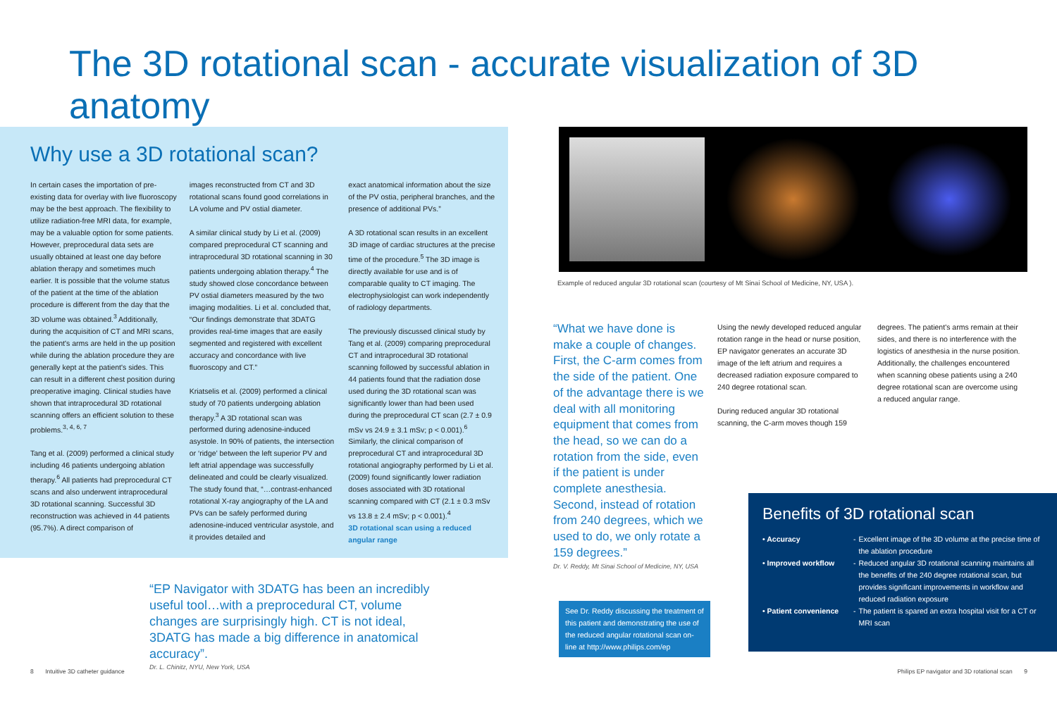The 3D rotational scan - accurate visualization of 3D anatomy
Why use a 3D rotational scan?
In certain cases the importation of pre-existing data for overlay with live fluoroscopy may be the best approach. The flexibility to utilize radiation-free MRI data, for example, may be a valuable option for some patients. However, preprocedural data sets are usually obtained at least one day before ablation therapy and sometimes much earlier. It is possible that the volume status of the patient at the time of the ablation procedure is different from the day that the 3D volume was obtained.<sup>3</sup> Additionally, during the acquisition of CT and MRI scans, the patient's arms are held in the up position while during the ablation procedure they are generally kept at the patient's sides. This can result in a different chest position during preoperative imaging. Clinical studies have shown that intraprocedural 3D rotational scanning offers an efficient solution to these problems.<sup>3, 4, 6, 7</sup>
Tang et al. (2009) performed a clinical study including 46 patients undergoing ablation therapy.<sup>6</sup> All patients had preprocedural CT scans and also underwent intraprocedural 3D rotational scanning. Successful 3D reconstruction was achieved in 44 patients (95.7%). A direct comparison of
images reconstructed from CT and 3D rotational scans found good correlations in LA volume and PV ostial diameter.
A similar clinical study by Li et al. (2009) compared preprocedural CT scanning and intraprocedural 3D rotational scanning in 30 patients undergoing ablation therapy.<sup>4</sup> The study showed close concordance between PV ostial diameters measured by the two imaging modalities. Li et al. concluded that, “Our findings demonstrate that 3DATG provides real-time images that are easily segmented and registered with excellent accuracy and concordance with live fluoroscopy and CT.”
Kriatselis et al. (2009) performed a clinical study of 70 patients undergoing ablation therapy.<sup>3</sup> A 3D rotational scan was performed during adenosine-induced asystole. In 90% of patients, the intersection or ‘ridge’ between the left superior PV and left atrial appendage was successfully delineated and could be clearly visualized. The study found that, “…contrast-enhanced rotational X-ray angiography of the LA and PVs can be safely performed during adenosine-induced ventricular asystole, and it provides detailed and
exact anatomical information about the size of the PV ostia, peripheral branches, and the presence of additional PVs.”
A 3D rotational scan results in an excellent 3D image of cardiac structures at the precise time of the procedure.<sup>5</sup> The 3D image is directly available for use and is of comparable quality to CT imaging. The electrophysiologist can work independently of radiology departments.
The previously discussed clinical study by Tang et al. (2009) comparing preprocedural CT and intraprocedural 3D rotational scanning followed by successful ablation in 44 patients found that the radiation dose used during the 3D rotational scan was significantly lower than had been used during the preprocedural CT scan (2.7 ± 0.9 mSv vs 24.9 ± 3.1 mSv; p < 0.001).<sup>6</sup> Similarly, the clinical comparison of preprocedural CT and intraprocedural 3D rotational angiography performed by Li et al. (2009) found significantly lower radiation doses associated with 3D rotational scanning compared with CT (2.1 ± 0.3 mSv vs 13.8 ± 2.4 mSv; p < 0.001).<sup>4</sup>
3D rotational scan using a reduced angular range
“EP Navigator with 3DATG has been an incredibly useful tool…with a preprocedural CT, volume changes are surprisingly high. CT is not ideal, 3DATG has made a big difference in anatomical accuracy”.
Dr. L. Chinitz, NYU, New York, USA
Example of reduced angular 3D rotational scan (courtesy of Mt Sinai School of Medicine, NY, USA ).
“What we have done is make a couple of changes. First, the C-arm comes from the side of the patient. One of the advantage there is we deal with all monitoring equipment that comes from the head, so we can do a rotation from the side, even if the patient is under complete anesthesia. Second, instead of rotation from 240 degrees, which we used to do, we only rotate a 159 degrees.”
Dr. V. Reddy, Mt Sinai School of Medicine, NY, USA
Using the newly developed reduced angular rotation range in the head or nurse position, EP navigator generates an accurate 3D image of the left atrium and requires a decreased radiation exposure compared to 240 degree rotational scan.
During reduced angular 3D rotational scanning, the C-arm moves though 159
degrees. The patient's arms remain at their sides, and there is no interference with the logistics of anesthesia in the nurse position. Additionally, the challenges encountered when scanning obese patients using a 240 degree rotational scan are overcome using a reduced angular range.
See Dr. Reddy discussing the treatment of this patient and demonstrating the use of the reduced angular rotational scan on-line at http://www.philips.com/ep
Benefits of 3D rotational scan
| • Accuracy | - | Excellent image of the 3D volume at the precise time of the ablation procedure |
| • Improved workflow | - | Reduced angular 3D rotational scanning maintains all the benefits of the 240 degree rotational scan, but provides significant improvements in workflow and reduced radiation exposure |
| • Patient convenience | - | The patient is spared an extra hospital visit for a CT or MRI scan |
8 Intuitive 3D catheter guidance
Philips EP navigator and 3D rotational scan 9